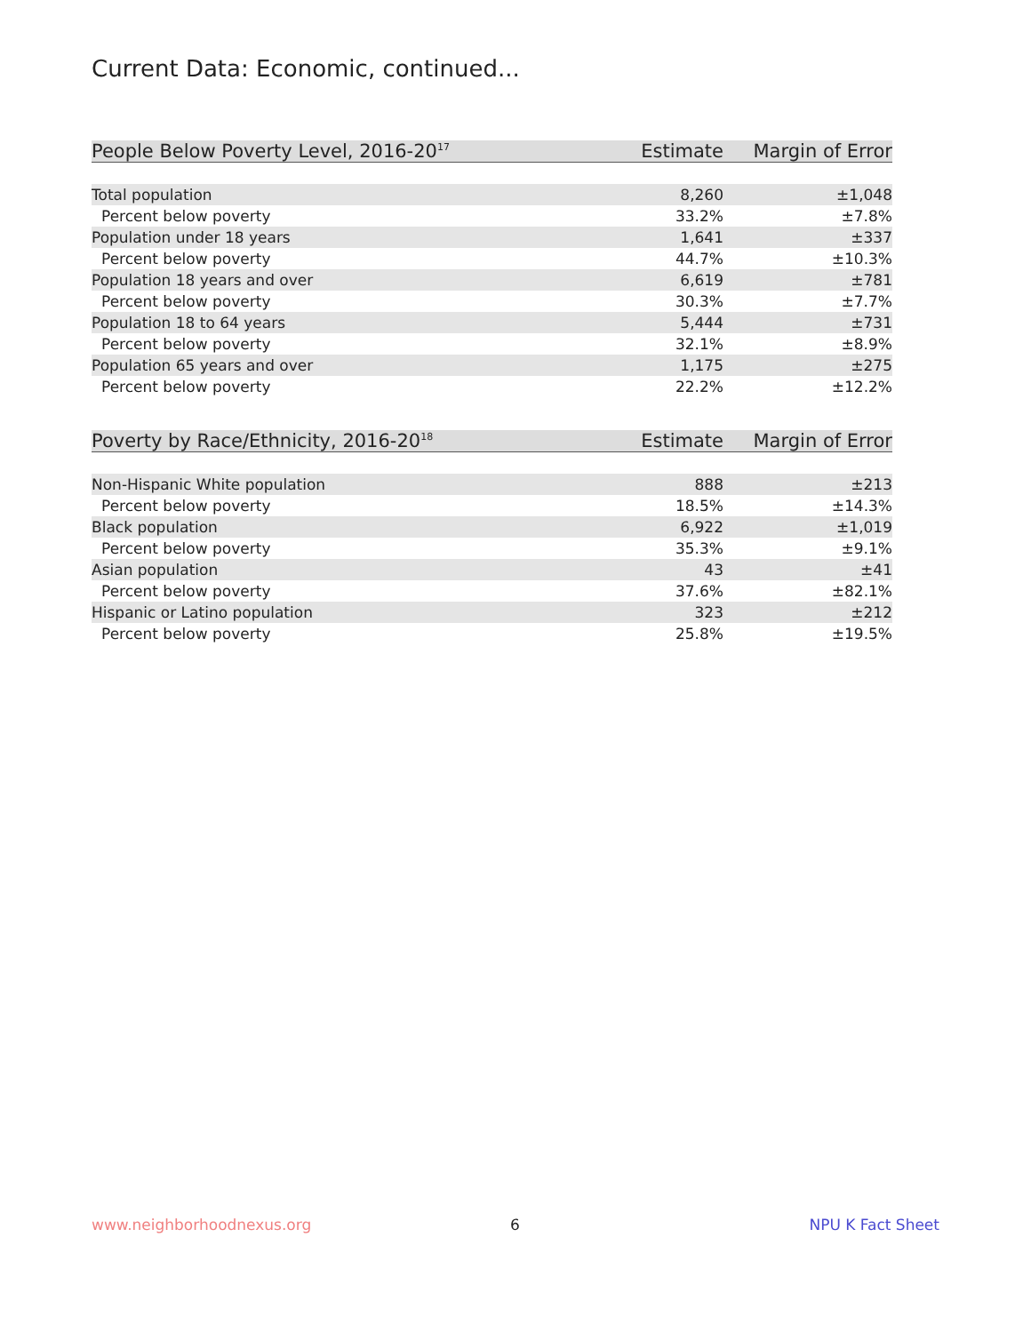Current Data: Economic, continued...
| People Below Poverty Level, 2016-20<sup>17</sup> | Estimate | Margin of Error |
| --- | --- | --- |
| Total population | 8,260 | ±1,048 |
| Percent below poverty | 33.2% | ±7.8% |
| Population under 18 years | 1,641 | ±337 |
| Percent below poverty | 44.7% | ±10.3% |
| Population 18 years and over | 6,619 | ±781 |
| Percent below poverty | 30.3% | ±7.7% |
| Population 18 to 64 years | 5,444 | ±731 |
| Percent below poverty | 32.1% | ±8.9% |
| Population 65 years and over | 1,175 | ±275 |
| Percent below poverty | 22.2% | ±12.2% |
| Poverty by Race/Ethnicity, 2016-20<sup>18</sup> | Estimate | Margin of Error |
| --- | --- | --- |
| Non-Hispanic White population | 888 | ±213 |
| Percent below poverty | 18.5% | ±14.3% |
| Black population | 6,922 | ±1,019 |
| Percent below poverty | 35.3% | ±9.1% |
| Asian population | 43 | ±41 |
| Percent below poverty | 37.6% | ±82.1% |
| Hispanic or Latino population | 323 | ±212 |
| Percent below poverty | 25.8% | ±19.5% |
www.neighborhoodnexus.org 6 NPU K Fact Sheet